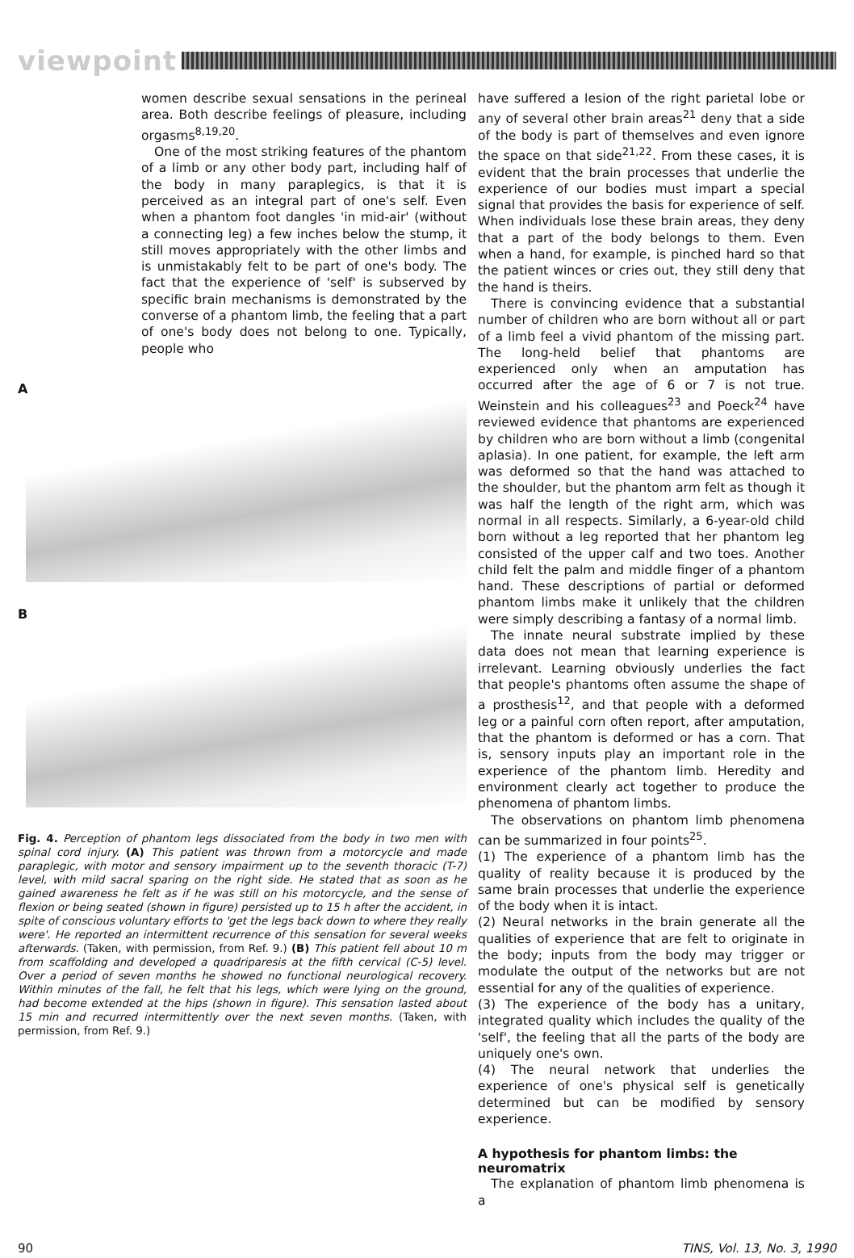viewpoint
women describe sexual sensations in the perineal area. Both describe feelings of pleasure, including orgasms<sup>8,19,20</sup>.
One of the most striking features of the phantom of a limb or any other body part, including half of the body in many paraplegics, is that it is perceived as an integral part of one's self. Even when a phantom foot dangles 'in mid-air' (without a connecting leg) a few inches below the stump, it still moves appropriately with the other limbs and is unmistakably felt to be part of one's body. The fact that the experience of 'self' is subserved by specific brain mechanisms is demonstrated by the converse of a phantom limb, the feeling that a part of one's body does not belong to one. Typically, people who
A
B
Fig. 4. Perception of phantom legs dissociated from the body in two men with spinal cord injury. (A) This patient was thrown from a motorcycle and made paraplegic, with motor and sensory impairment up to the seventh thoracic (T-7) level, with mild sacral sparing on the right side. He stated that as soon as he gained awareness he felt as if he was still on his motorcycle, and the sense of flexion or being seated (shown in figure) persisted up to 15 h after the accident, in spite of conscious voluntary efforts to 'get the legs back down to where they really were'. He reported an intermittent recurrence of this sensation for several weeks afterwards. (Taken, with permission, from Ref. 9.) (B) This patient fell about 10 m from scaffolding and developed a quadriparesis at the fifth cervical (C-5) level. Over a period of seven months he showed no functional neurological recovery. Within minutes of the fall, he felt that his legs, which were lying on the ground, had become extended at the hips (shown in figure). This sensation lasted about 15 min and recurred intermittently over the next seven months. (Taken, with permission, from Ref. 9.)
have suffered a lesion of the right parietal lobe or any of several other brain areas<sup>21</sup> deny that a side of the body is part of themselves and even ignore the space on that side<sup>21,22</sup>. From these cases, it is evident that the brain processes that underlie the experience of our bodies must impart a special signal that provides the basis for experience of self. When individuals lose these brain areas, they deny that a part of the body belongs to them. Even when a hand, for example, is pinched hard so that the patient winces or cries out, they still deny that the hand is theirs.
There is convincing evidence that a substantial number of children who are born without all or part of a limb feel a vivid phantom of the missing part. The long-held belief that phantoms are experienced only when an amputation has occurred after the age of 6 or 7 is not true. Weinstein and his colleagues<sup>23</sup> and Poeck<sup>24</sup> have reviewed evidence that phantoms are experienced by children who are born without a limb (congenital aplasia). In one patient, for example, the left arm was deformed so that the hand was attached to the shoulder, but the phantom arm felt as though it was half the length of the right arm, which was normal in all respects. Similarly, a 6-year-old child born without a leg reported that her phantom leg consisted of the upper calf and two toes. Another child felt the palm and middle finger of a phantom hand. These descriptions of partial or deformed phantom limbs make it unlikely that the children were simply describing a fantasy of a normal limb.
The innate neural substrate implied by these data does not mean that learning experience is irrelevant. Learning obviously underlies the fact that people's phantoms often assume the shape of a prosthesis<sup>12</sup>, and that people with a deformed leg or a painful corn often report, after amputation, that the phantom is deformed or has a corn. That is, sensory inputs play an important role in the experience of the phantom limb. Heredity and environment clearly act together to produce the phenomena of phantom limbs.
The observations on phantom limb phenomena can be summarized in four points<sup>25</sup>.
(1) The experience of a phantom limb has the quality of reality because it is produced by the same brain processes that underlie the experience of the body when it is intact.
(2) Neural networks in the brain generate all the qualities of experience that are felt to originate in the body; inputs from the body may trigger or modulate the output of the networks but are not essential for any of the qualities of experience.
(3) The experience of the body has a unitary, integrated quality which includes the quality of the 'self', the feeling that all the parts of the body are uniquely one's own.
(4) The neural network that underlies the experience of one's physical self is genetically determined but can be modified by sensory experience.
A hypothesis for phantom limbs: the neuromatrix
The explanation of phantom limb phenomena is a
90 TINS, Vol. 13, No. 3, 1990